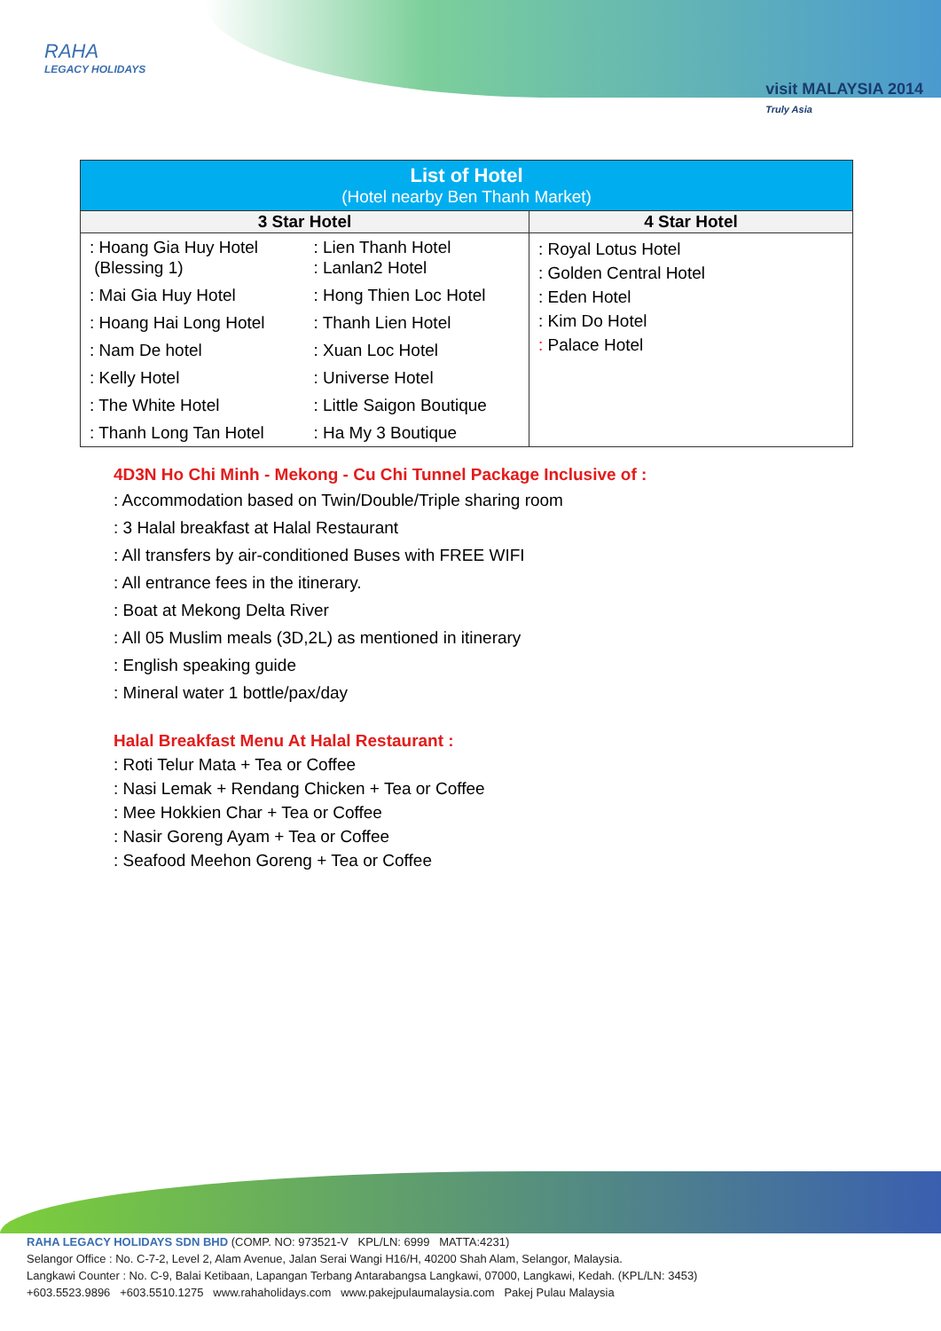RAHA
LEGACY HOLIDAYS
visit MALAYSIA 2014
Truly Asia
| List of Hotel (Hotel nearby Ben Thanh Market) | |
| --- | --- |
| 3 Star Hotel | 4 Star Hotel |
| / : Hoang Gia Huy Hotel (Blessing 1) / : Lien Thanh Hotel : Lanlan2 Hotel / / : Mai Gia Huy Hotel / : Hong Thien Loc Hotel / / : Hoang Hai Long Hotel / : Thanh Lien Hotel / / : Nam De hotel / : Xuan Loc Hotel / / : Kelly Hotel / : Universe Hotel / / : The White Hotel / : Little Saigon Boutique / / : Thanh Long Tan Hotel / : Ha My 3 Boutique / | : Royal Lotus Hotel : Golden Central Hotel : Eden Hotel : Kim Do Hotel : Palace Hotel |
4D3N Ho Chi Minh - Mekong - Cu Chi Tunnel Package Inclusive of :
: Accommodation based on Twin/Double/Triple sharing room
: 3 Halal breakfast at Halal Restaurant
: All transfers by air-conditioned Buses with FREE WIFI
: All entrance fees in the itinerary.
: Boat at Mekong Delta River
: All 05 Muslim meals (3D,2L) as mentioned in itinerary
: English speaking guide
: Mineral water 1 bottle/pax/day
Halal Breakfast Menu At Halal Restaurant :
: Roti Telur Mata + Tea or Coffee
: Nasi Lemak + Rendang Chicken + Tea or Coffee
: Mee Hokkien Char + Tea or Coffee
: Nasir Goreng Ayam + Tea or Coffee
: Seafood Meehon Goreng + Tea or Coffee
RAHA LEGACY HOLIDAYS SDN BHD (COMP. NO: 973521-V KPL/LN: 6999 MATTA:4231)
Selangor Office : No. C-7-2, Level 2, Alam Avenue, Jalan Serai Wangi H16/H, 40200 Shah Alam, Selangor, Malaysia.
Langkawi Counter : No. C-9, Balai Ketibaan, Lapangan Terbang Antarabangsa Langkawi, 07000, Langkawi, Kedah. (KPL/LN: 3453)
+603.5523.9896 +603.5510.1275 www.rahaholidays.com www.pakejpulaumalaysia.com Pakej Pulau Malaysia